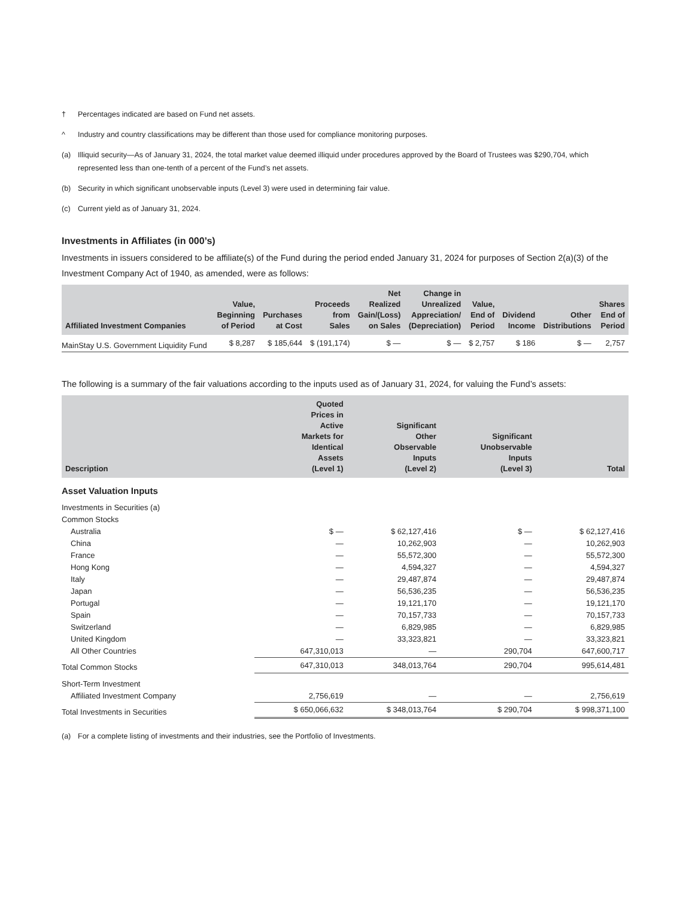† Percentages indicated are based on Fund net assets.
^ Industry and country classifications may be different than those used for compliance monitoring purposes.
(a) Illiquid security—As of January 31, 2024, the total market value deemed illiquid under procedures approved by the Board of Trustees was $290,704, which represented less than one-tenth of a percent of the Fund’s net assets.
(b) Security in which significant unobservable inputs (Level 3) were used in determining fair value.
(c) Current yield as of January 31, 2024.
Investments in Affiliates (in 000’s)
Investments in issuers considered to be affiliate(s) of the Fund during the period ended January 31, 2024 for purposes of Section 2(a)(3) of the Investment Company Act of 1940, as amended, were as follows:
| Affiliated Investment Companies | Value, Beginning of Period | Purchases at Cost | Proceeds from Sales | Net Realized Gain/(Loss) on Sales | Change in Unrealized Appreciation/ (Depreciation) | Value, End of Period | Dividend Income | Other Distributions | Shares End of Period |
| --- | --- | --- | --- | --- | --- | --- | --- | --- | --- |
| MainStay U.S. Government Liquidity Fund | $ 8,287 | $ 185,644 | $ (191,174) | $ — | $ — | $ 2,757 | $ 186 | $ — | 2,757 |
The following is a summary of the fair valuations according to the inputs used as of January 31, 2024, for valuing the Fund’s assets:
| Description | Quoted Prices in Active Markets for Identical Assets (Level 1) | Significant Other Observable Inputs (Level 2) | Significant Unobservable Inputs (Level 3) | Total |
| --- | --- | --- | --- | --- |
| Asset Valuation Inputs | | | | |
| Investments in Securities (a) | | | | |
| Common Stocks | | | | |
| Australia | $ — | $ 62,127,416 | $ — | $ 62,127,416 |
| China | — | 10,262,903 | — | 10,262,903 |
| France | — | 55,572,300 | — | 55,572,300 |
| Hong Kong | — | 4,594,327 | — | 4,594,327 |
| Italy | — | 29,487,874 | — | 29,487,874 |
| Japan | — | 56,536,235 | — | 56,536,235 |
| Portugal | — | 19,121,170 | — | 19,121,170 |
| Spain | — | 70,157,733 | — | 70,157,733 |
| Switzerland | — | 6,829,985 | — | 6,829,985 |
| United Kingdom | — | 33,323,821 | — | 33,323,821 |
| All Other Countries | 647,310,013 | — | 290,704 | 647,600,717 |
| Total Common Stocks | 647,310,013 | 348,013,764 | 290,704 | 995,614,481 |
| Short-Term Investment | | | | |
| Affiliated Investment Company | 2,756,619 | — | — | 2,756,619 |
| Total Investments in Securities | $ 650,066,632 | $ 348,013,764 | $ 290,704 | $ 998,371,100 |
(a) For a complete listing of investments and their industries, see the Portfolio of Investments.